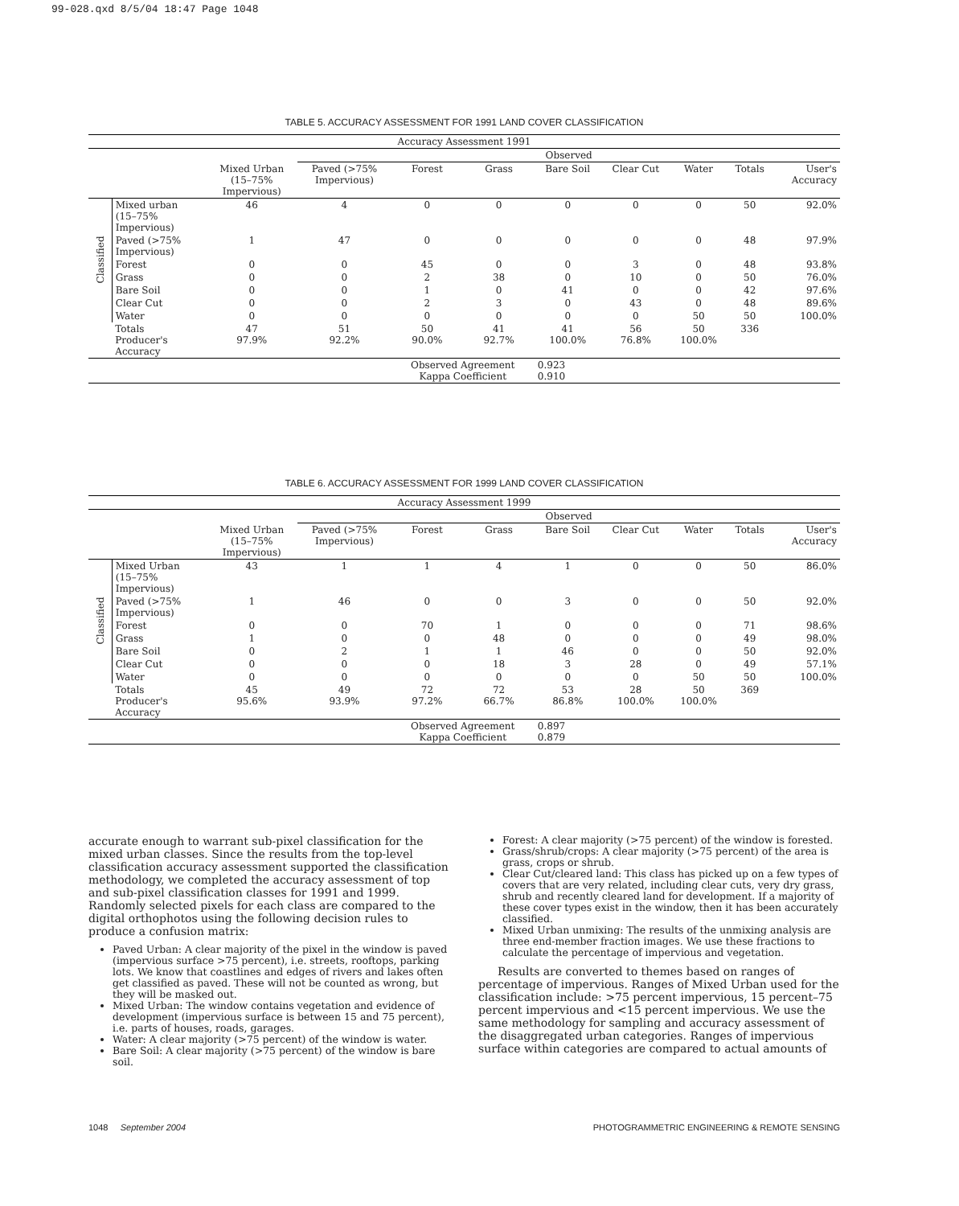99-028.qxd 8/5/04 18:47 Page 1048
TABLE 5. ACCURACY ASSESSMENT FOR 1991 LAND COVER CLASSIFICATION
| Accuracy Assessment 1991 | | | | | | | | | | |
| | | | Observed | | | | | | | |
| | | Mixed Urban (15–75% Impervious) | Paved (>75% Impervious) | Forest | Grass | Bare Soil | Clear Cut | Water | Totals | User's Accuracy |
| Classified | Mixed urban (15–75% Impervious) | 46 | 4 | 0 | 0 | 0 | 0 | 0 | 50 | 92.0% |
| | Paved (>75% Impervious) | 1 | 47 | 0 | 0 | 0 | 0 | 0 | 48 | 97.9% |
| | Forest | 0 | 0 | 45 | 0 | 0 | 3 | 0 | 48 | 93.8% |
| | Grass | 0 | 0 | 2 | 38 | 0 | 10 | 0 | 50 | 76.0% |
| | Bare Soil | 0 | 0 | 1 | 0 | 41 | 0 | 0 | 42 | 97.6% |
| | Clear Cut | 0 | 0 | 2 | 3 | 0 | 43 | 0 | 48 | 89.6% |
| | Water | 0 | 0 | 0 | 0 | 0 | 0 | 50 | 50 | 100.0% |
| | Totals Producer's Accuracy | 47 97.9% | 51 92.2% | 50 90.0% | 41 92.7% | 41 100.0% | 56 76.8% | 50 100.0% | 336 | |
| | | | | Observed Agreement Kappa Coefficient | | 0.923 0.910 | | | | |
TABLE 6. ACCURACY ASSESSMENT FOR 1999 LAND COVER CLASSIFICATION
| Accuracy Assessment 1999 | | | | | | | | | | |
| | | | Observed | | | | | | | |
| | | Mixed Urban (15–75% Impervious) | Paved (>75% Impervious) | Forest | Grass | Bare Soil | Clear Cut | Water | Totals | User's Accuracy |
| Classified | Mixed Urban (15–75% Impervious) | 43 | 1 | 1 | 4 | 1 | 0 | 0 | 50 | 86.0% |
| | Paved (>75% Impervious) | 1 | 46 | 0 | 0 | 3 | 0 | 0 | 50 | 92.0% |
| | Forest | 0 | 0 | 70 | 1 | 0 | 0 | 0 | 71 | 98.6% |
| | Grass | 1 | 0 | 0 | 48 | 0 | 0 | 0 | 49 | 98.0% |
| | Bare Soil | 0 | 2 | 1 | 1 | 46 | 0 | 0 | 50 | 92.0% |
| | Clear Cut | 0 | 0 | 0 | 18 | 3 | 28 | 0 | 49 | 57.1% |
| | Water | 0 | 0 | 0 | 0 | 0 | 0 | 50 | 50 | 100.0% |
| | Totals Producer's Accuracy | 45 95.6% | 49 93.9% | 72 97.2% | 72 66.7% | 53 86.8% | 28 100.0% | 50 100.0% | 369 | |
| | | | | Observed Agreement Kappa Coefficient | | 0.897 0.879 | | | | |
accurate enough to warrant sub-pixel classification for the mixed urban classes. Since the results from the top-level classification accuracy assessment supported the classification methodology, we completed the accuracy assessment of top and sub-pixel classification classes for 1991 and 1999. Randomly selected pixels for each class are compared to the digital orthophotos using the following decision rules to produce a confusion matrix:
Paved Urban: A clear majority of the pixel in the window is paved (impervious surface >75 percent), i.e. streets, rooftops, parking lots. We know that coastlines and edges of rivers and lakes often get classified as paved. These will not be counted as wrong, but they will be masked out.
Mixed Urban: The window contains vegetation and evidence of development (impervious surface is between 15 and 75 percent), i.e. parts of houses, roads, garages.
Water: A clear majority (>75 percent) of the window is water.
Bare Soil: A clear majority (>75 percent) of the window is bare soil.
Forest: A clear majority (>75 percent) of the window is forested.
Grass/shrub/crops: A clear majority (>75 percent) of the area is grass, crops or shrub.
Clear Cut/cleared land: This class has picked up on a few types of covers that are very related, including clear cuts, very dry grass, shrub and recently cleared land for development. If a majority of these cover types exist in the window, then it has been accurately classified.
Mixed Urban unmixing: The results of the unmixing analysis are three end-member fraction images. We use these fractions to calculate the percentage of impervious and vegetation.
Results are converted to themes based on ranges of percentage of impervious. Ranges of Mixed Urban used for the classification include: >75 percent impervious, 15 percent–75 percent impervious and <15 percent impervious. We use the same methodology for sampling and accuracy assessment of the disaggregated urban categories. Ranges of impervious surface within categories are compared to actual amounts of
1048 September 2004 PHOTOGRAMMETRIC ENGINEERING & REMOTE SENSING